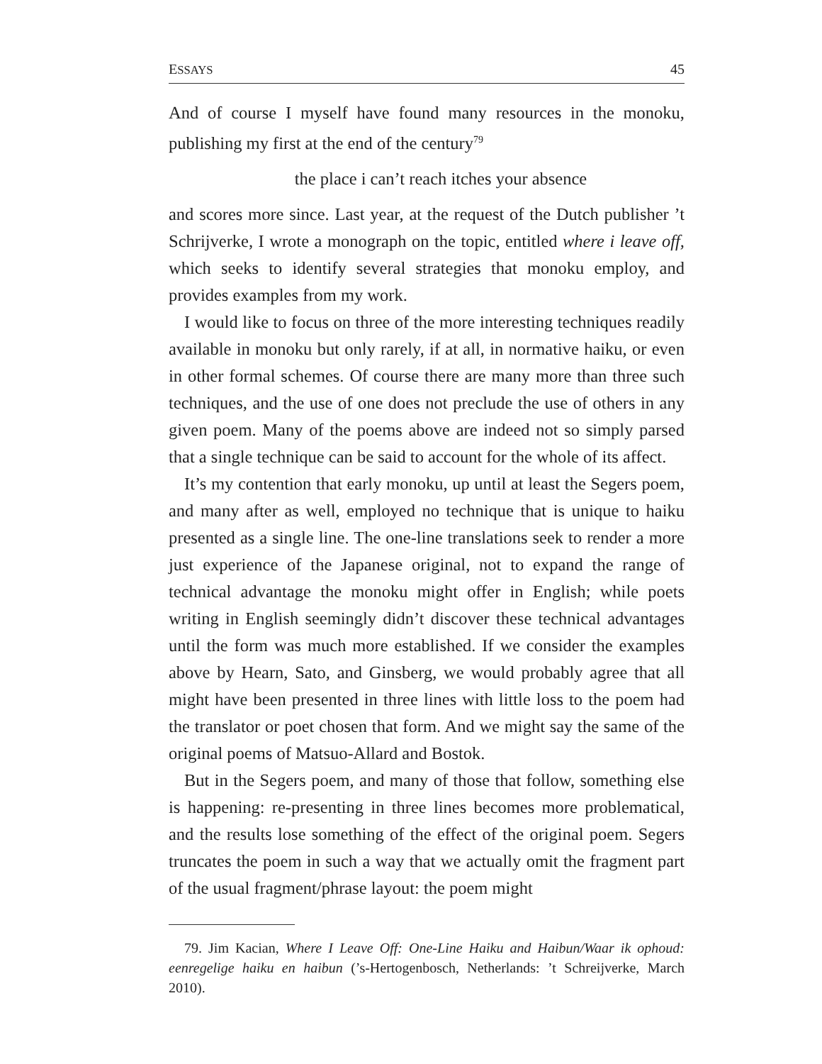ESSAYS 45
And of course I myself have found many resources in the monoku, publishing my first at the end of the century<sup>79</sup>
the place i can’t reach itches your absence
and scores more since. Last year, at the request of the Dutch publisher ’t Schrijverke, I wrote a monograph on the topic, entitled where i leave off, which seeks to identify several strategies that monoku employ, and provides examples from my work.
I would like to focus on three of the more interesting techniques readily available in monoku but only rarely, if at all, in normative haiku, or even in other formal schemes. Of course there are many more than three such techniques, and the use of one does not preclude the use of others in any given poem. Many of the poems above are indeed not so simply parsed that a single technique can be said to account for the whole of its affect.
It’s my contention that early monoku, up until at least the Segers poem, and many after as well, employed no technique that is unique to haiku presented as a single line. The one-line translations seek to render a more just experience of the Japanese original, not to expand the range of technical advantage the monoku might offer in English; while poets writing in English seemingly didn’t discover these technical advantages until the form was much more established. If we consider the examples above by Hearn, Sato, and Ginsberg, we would probably agree that all might have been presented in three lines with little loss to the poem had the translator or poet chosen that form. And we might say the same of the original poems of Matsuo-Allard and Bostok.
But in the Segers poem, and many of those that follow, something else is happening: re-presenting in three lines becomes more problematical, and the results lose something of the effect of the original poem. Segers truncates the poem in such a way that we actually omit the fragment part of the usual fragment/phrase layout: the poem might
79. Jim Kacian, Where I Leave Off: One-Line Haiku and Haibun/Waar ik ophoud: eenregelige haiku en haibun (’s-Hertogenbosch, Netherlands: ’t Schreijverke, March 2010).